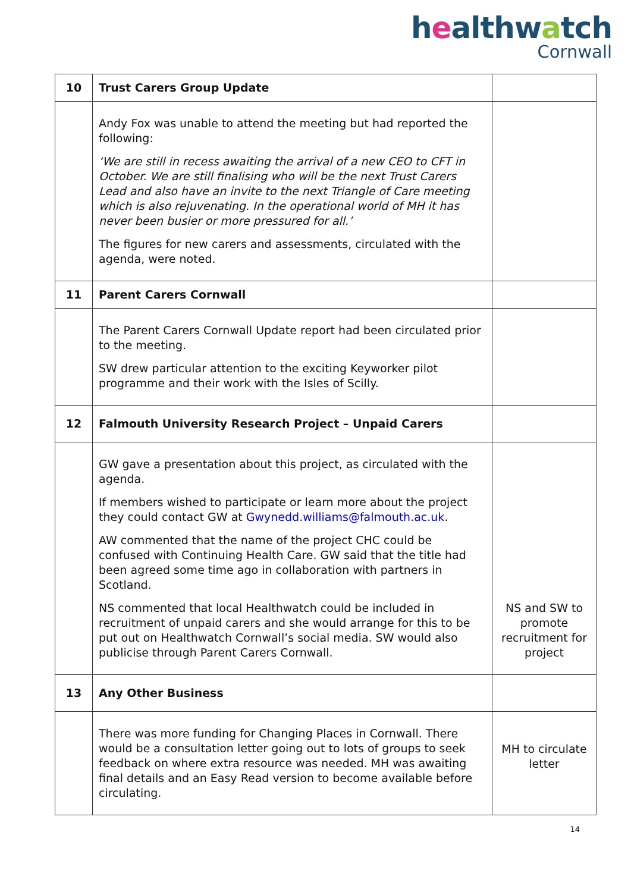healthwatch
Cornwall
| 10 | Trust Carers Group Update | |
| | Andy Fox was unable to attend the meeting but had reported the following: ‘We are still in recess awaiting the arrival of a new CEO to CFT in October. We are still finalising who will be the next Trust Carers Lead and also have an invite to the next Triangle of Care meeting which is also rejuvenating. In the operational world of MH it has never been busier or more pressured for all.’ The figures for new carers and assessments, circulated with the agenda, were noted. | |
| 11 | Parent Carers Cornwall | |
| | The Parent Carers Cornwall Update report had been circulated prior to the meeting. SW drew particular attention to the exciting Keyworker pilot programme and their work with the Isles of Scilly. | |
| 12 | Falmouth University Research Project – Unpaid Carers | |
| | GW gave a presentation about this project, as circulated with the agenda. If members wished to participate or learn more about the project they could contact GW at Gwynedd.williams@falmouth.ac.uk . AW commented that the name of the project CHC could be confused with Continuing Health Care. GW said that the title had been agreed some time ago in collaboration with partners in Scotland. NS commented that local Healthwatch could be included in recruitment of unpaid carers and she would arrange for this to be put out on Healthwatch Cornwall’s social media. SW would also publicise through Parent Carers Cornwall. | NS and SW to promote recruitment for project |
| 13 | Any Other Business | |
| | There was more funding for Changing Places in Cornwall. There would be a consultation letter going out to lots of groups to seek feedback on where extra resource was needed. MH was awaiting final details and an Easy Read version to become available before circulating. | MH to circulate letter |
14